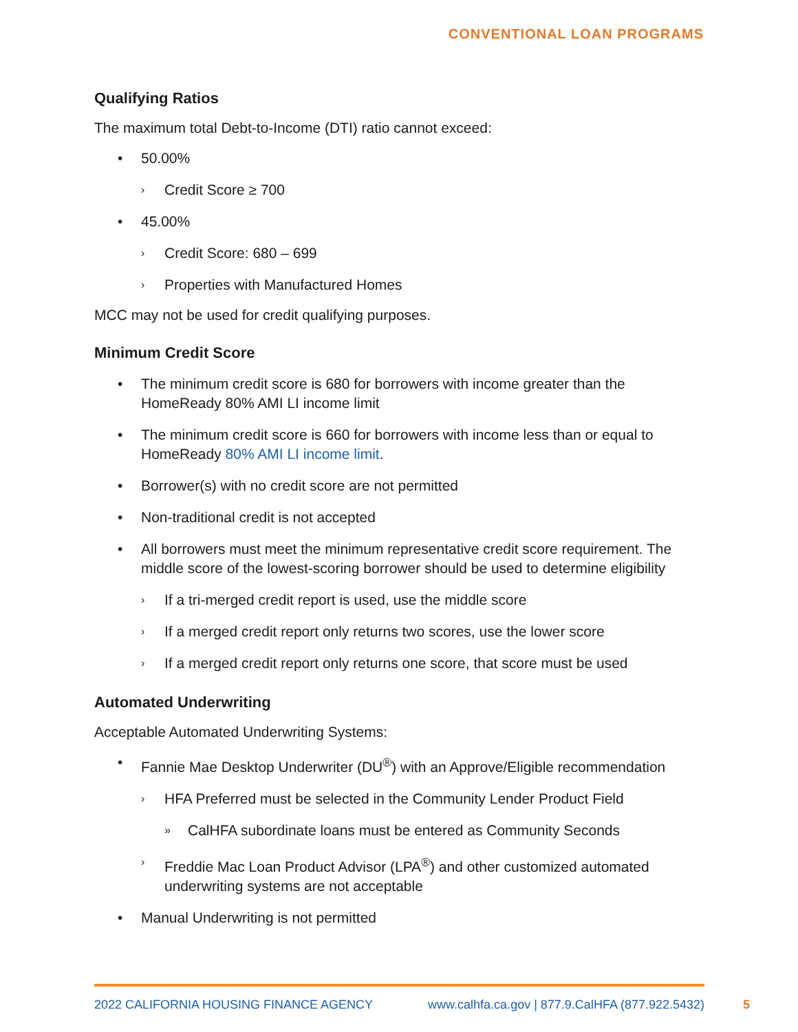CONVENTIONAL LOAN PROGRAMS
Qualifying Ratios
The maximum total Debt-to-Income (DTI) ratio cannot exceed:
• 50.00%
› Credit Score ≥ 700
• 45.00%
› Credit Score: 680 – 699
› Properties with Manufactured Homes
MCC may not be used for credit qualifying purposes.
Minimum Credit Score
• The minimum credit score is 680 for borrowers with income greater than the HomeReady 80% AMI LI income limit
• The minimum credit score is 660 for borrowers with income less than or equal to HomeReady 80% AMI LI income limit.
• Borrower(s) with no credit score are not permitted
• Non-traditional credit is not accepted
• All borrowers must meet the minimum representative credit score requirement. The middle score of the lowest-scoring borrower should be used to determine eligibility
› If a tri-merged credit report is used, use the middle score
› If a merged credit report only returns two scores, use the lower score
› If a merged credit report only returns one score, that score must be used
Automated Underwriting
Acceptable Automated Underwriting Systems:
• Fannie Mae Desktop Underwriter (DU<sup>®</sup>) with an Approve/Eligible recommendation
› HFA Preferred must be selected in the Community Lender Product Field
» CalHFA subordinate loans must be entered as Community Seconds
› Freddie Mac Loan Product Advisor (LPA<sup>®</sup>) and other customized automated underwriting systems are not acceptable
• Manual Underwriting is not permitted
2022 CALIFORNIA HOUSING FINANCE AGENCY www.calhfa.ca.gov | 877.9.CalHFA (877.922.5432)
5